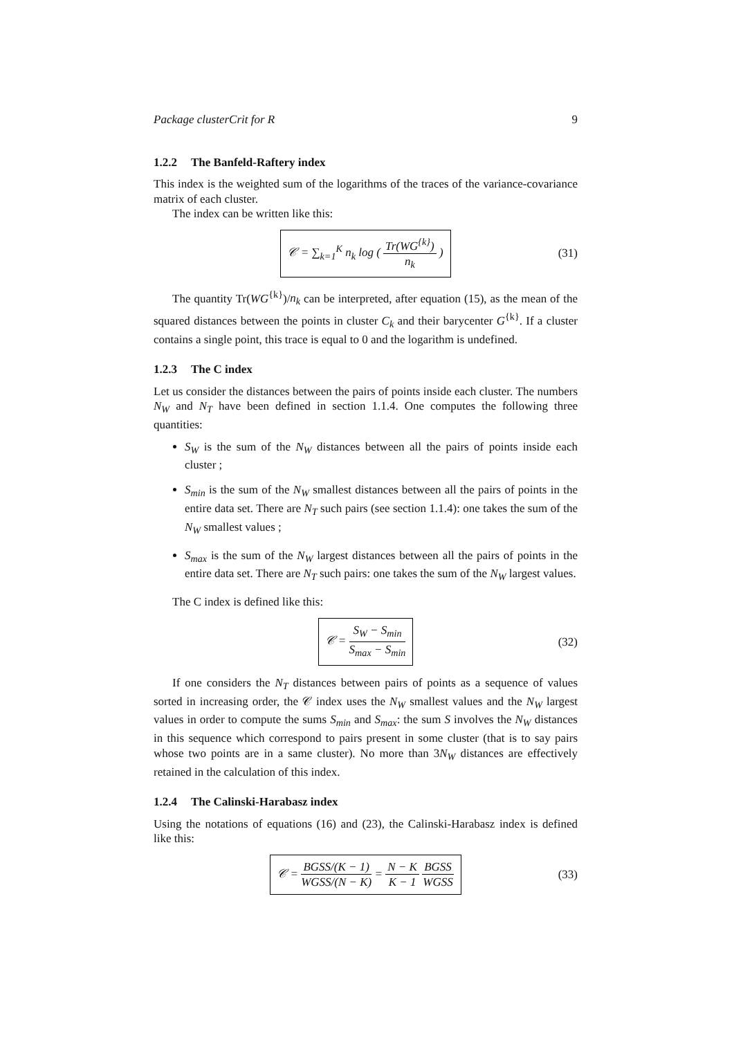Package clusterCrit for R 9
1.2.2 The Banfeld-Raftery index
This index is the weighted sum of the logarithms of the traces of the variance-covariance matrix of each cluster.
The index can be written like this:
𝒞 = ∑<sub>k=1</sub><sup>K</sup> n<sub>k</sub> log ( Tr(WG<sup>{k}</sup>) n<sub>k</sub> )
(31)
The quantity Tr(WG<sup>{k}</sup>)/n<sub>k</sub> can be interpreted, after equation (15), as the mean of the squared distances between the points in cluster C<sub>k</sub> and their barycenter G<sup>{k}</sup>. If a cluster contains a single point, this trace is equal to 0 and the logarithm is undefined.
1.2.3 The C index
Let us consider the distances between the pairs of points inside each cluster. The numbers N<sub>W</sub> and N<sub>T</sub> have been defined in section 1.1.4. One computes the following three quantities:
S<sub>W</sub> is the sum of the N<sub>W</sub> distances between all the pairs of points inside each cluster ;
S<sub>min</sub> is the sum of the N<sub>W</sub> smallest distances between all the pairs of points in the entire data set. There are N<sub>T</sub> such pairs (see section 1.1.4): one takes the sum of the N<sub>W</sub> smallest values ;
S<sub>max</sub> is the sum of the N<sub>W</sub> largest distances between all the pairs of points in the entire data set. There are N<sub>T</sub> such pairs: one takes the sum of the N<sub>W</sub> largest values.
The C index is defined like this:
𝒞 = S<sub>W</sub> − S<sub>min</sub> S<sub>max</sub> − S<sub>min</sub>
(32)
If one considers the N<sub>T</sub> distances between pairs of points as a sequence of values sorted in increasing order, the 𝒞 index uses the N<sub>W</sub> smallest values and the N<sub>W</sub> largest values in order to compute the sums S<sub>min</sub> and S<sub>max</sub>: the sum S involves the N<sub>W</sub> distances in this sequence which correspond to pairs present in some cluster (that is to say pairs whose two points are in a same cluster). No more than 3N<sub>W</sub> distances are effectively retained in the calculation of this index.
1.2.4 The Calinski-Harabasz index
Using the notations of equations (16) and (23), the Calinski-Harabasz index is defined like this:
𝒞 = BGSS/(K − 1) WGSS/(N − K) = N − K K − 1 BGSS WGSS
(33)